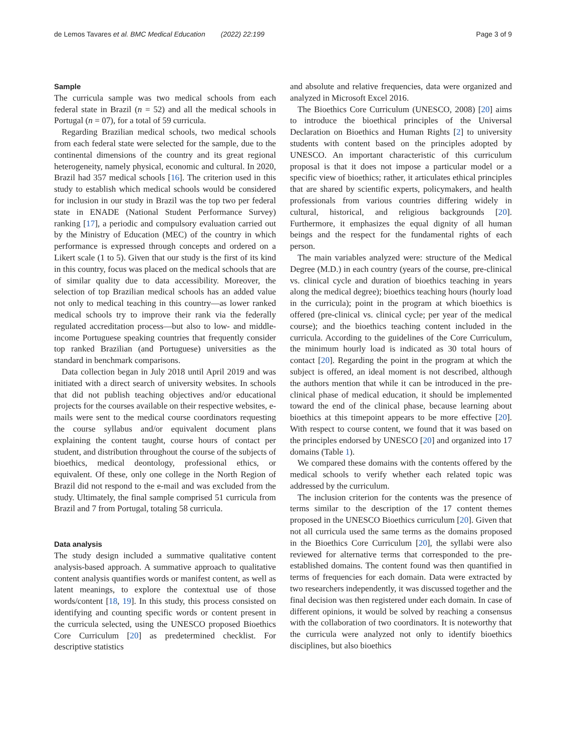de Lemos Tavares et al. BMC Medical Education (2022) 22:199 Page 3 of 9
Sample
The curricula sample was two medical schools from each federal state in Brazil (n = 52) and all the medical schools in Portugal (n = 07), for a total of 59 curricula.
Regarding Brazilian medical schools, two medical schools from each federal state were selected for the sample, due to the continental dimensions of the country and its great regional heterogeneity, namely physical, economic and cultural. In 2020, Brazil had 357 medical schools [16]. The criterion used in this study to establish which medical schools would be considered for inclusion in our study in Brazil was the top two per federal state in ENADE (National Student Performance Survey) ranking [17], a periodic and compulsory evaluation carried out by the Ministry of Education (MEC) of the country in which performance is expressed through concepts and ordered on a Likert scale (1 to 5). Given that our study is the first of its kind in this country, focus was placed on the medical schools that are of similar quality due to data accessibility. Moreover, the selection of top Brazilian medical schools has an added value not only to medical teaching in this country—as lower ranked medical schools try to improve their rank via the federally regulated accreditation process—but also to low- and middle-income Portuguese speaking countries that frequently consider top ranked Brazilian (and Portuguese) universities as the standard in benchmark comparisons.
Data collection began in July 2018 until April 2019 and was initiated with a direct search of university websites. In schools that did not publish teaching objectives and/or educational projects for the courses available on their respective websites, e-mails were sent to the medical course coordinators requesting the course syllabus and/or equivalent document plans explaining the content taught, course hours of contact per student, and distribution throughout the course of the subjects of bioethics, medical deontology, professional ethics, or equivalent. Of these, only one college in the North Region of Brazil did not respond to the e-mail and was excluded from the study. Ultimately, the final sample comprised 51 curricula from Brazil and 7 from Portugal, totaling 58 curricula.
Data analysis
The study design included a summative qualitative content analysis-based approach. A summative approach to qualitative content analysis quantifies words or manifest content, as well as latent meanings, to explore the contextual use of those words/content [18, 19]. In this study, this process consisted on identifying and counting specific words or content present in the curricula selected, using the UNESCO proposed Bioethics Core Curriculum [20] as predetermined checklist. For descriptive statistics
and absolute and relative frequencies, data were organized and analyzed in Microsoft Excel 2016.
The Bioethics Core Curriculum (UNESCO, 2008) [20] aims to introduce the bioethical principles of the Universal Declaration on Bioethics and Human Rights [2] to university students with content based on the principles adopted by UNESCO. An important characteristic of this curriculum proposal is that it does not impose a particular model or a specific view of bioethics; rather, it articulates ethical principles that are shared by scientific experts, policymakers, and health professionals from various countries differing widely in cultural, historical, and religious backgrounds [20]. Furthermore, it emphasizes the equal dignity of all human beings and the respect for the fundamental rights of each person.
The main variables analyzed were: structure of the Medical Degree (M.D.) in each country (years of the course, pre-clinical vs. clinical cycle and duration of bioethics teaching in years along the medical degree); bioethics teaching hours (hourly load in the curricula); point in the program at which bioethics is offered (pre-clinical vs. clinical cycle; per year of the medical course); and the bioethics teaching content included in the curricula. According to the guidelines of the Core Curriculum, the minimum hourly load is indicated as 30 total hours of contact [20]. Regarding the point in the program at which the subject is offered, an ideal moment is not described, although the authors mention that while it can be introduced in the pre-clinical phase of medical education, it should be implemented toward the end of the clinical phase, because learning about bioethics at this timepoint appears to be more effective [20]. With respect to course content, we found that it was based on the principles endorsed by UNESCO [20] and organized into 17 domains (Table 1).
We compared these domains with the contents offered by the medical schools to verify whether each related topic was addressed by the curriculum.
The inclusion criterion for the contents was the presence of terms similar to the description of the 17 content themes proposed in the UNESCO Bioethics curriculum [20]. Given that not all curricula used the same terms as the domains proposed in the Bioethics Core Curriculum [20], the syllabi were also reviewed for alternative terms that corresponded to the pre-established domains. The content found was then quantified in terms of frequencies for each domain. Data were extracted by two researchers independently, it was discussed together and the final decision was then registered under each domain. In case of different opinions, it would be solved by reaching a consensus with the collaboration of two coordinators. It is noteworthy that the curricula were analyzed not only to identify bioethics disciplines, but also bioethics